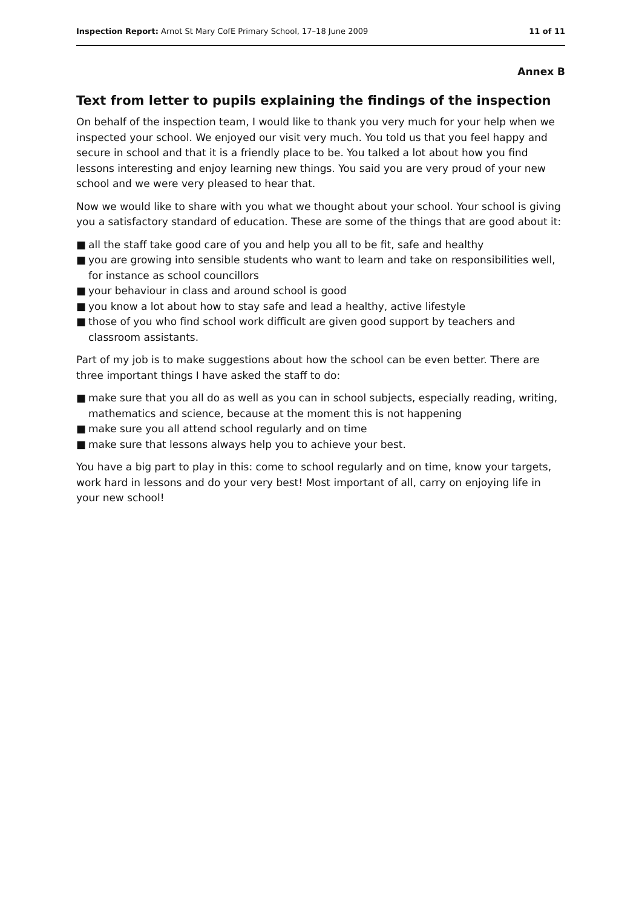Inspection Report: Arnot St Mary CofE Primary School, 17–18 June 2009
11 of 11
Annex B
Text from letter to pupils explaining the findings of the inspection
On behalf of the inspection team, I would like to thank you very much for your help when we inspected your school. We enjoyed our visit very much. You told us that you feel happy and secure in school and that it is a friendly place to be. You talked a lot about how you find lessons interesting and enjoy learning new things. You said you are very proud of your new school and we were very pleased to hear that.
Now we would like to share with you what we thought about your school. Your school is giving you a satisfactory standard of education. These are some of the things that are good about it:
■ all the staff take good care of you and help you all to be fit, safe and healthy
■ you are growing into sensible students who want to learn and take on responsibilities well, for instance as school councillors
■ your behaviour in class and around school is good
■ you know a lot about how to stay safe and lead a healthy, active lifestyle
■ those of you who find school work difficult are given good support by teachers and classroom assistants.
Part of my job is to make suggestions about how the school can be even better. There are three important things I have asked the staff to do:
■ make sure that you all do as well as you can in school subjects, especially reading, writing, mathematics and science, because at the moment this is not happening
■ make sure you all attend school regularly and on time
■ make sure that lessons always help you to achieve your best.
You have a big part to play in this: come to school regularly and on time, know your targets, work hard in lessons and do your very best! Most important of all, carry on enjoying life in your new school!